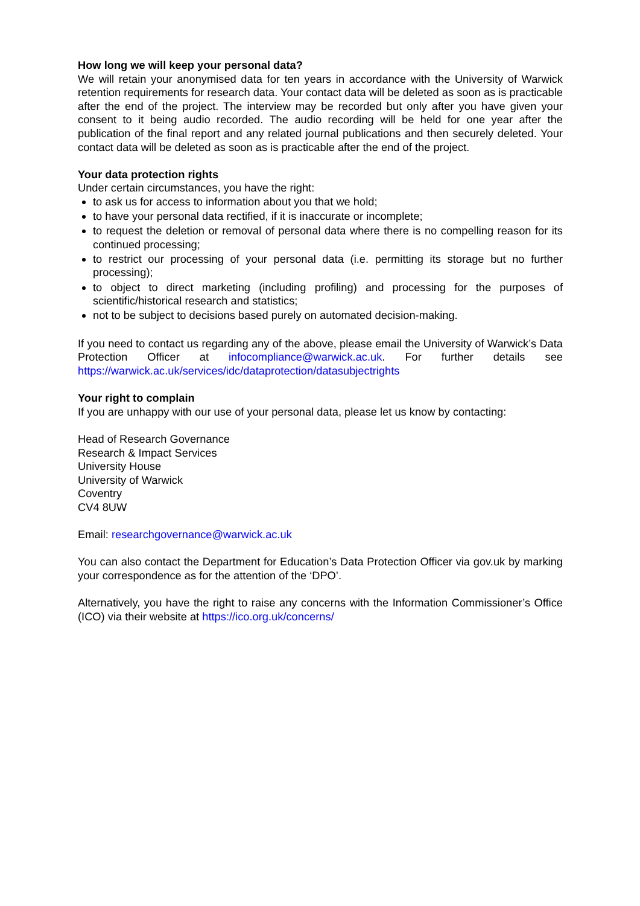How long we will keep your personal data?
We will retain your anonymised data for ten years in accordance with the University of Warwick retention requirements for research data. Your contact data will be deleted as soon as is practicable after the end of the project. The interview may be recorded but only after you have given your consent to it being audio recorded. The audio recording will be held for one year after the publication of the final report and any related journal publications and then securely deleted. Your contact data will be deleted as soon as is practicable after the end of the project.
Your data protection rights
Under certain circumstances, you have the right:
to ask us for access to information about you that we hold;
to have your personal data rectified, if it is inaccurate or incomplete;
to request the deletion or removal of personal data where there is no compelling reason for its continued processing;
to restrict our processing of your personal data (i.e. permitting its storage but no further processing);
to object to direct marketing (including profiling) and processing for the purposes of scientific/historical research and statistics;
not to be subject to decisions based purely on automated decision-making.
If you need to contact us regarding any of the above, please email the University of Warwick’s Data Protection Officer at infocompliance@warwick.ac.uk. For further details see https://warwick.ac.uk/services/idc/dataprotection/datasubjectrights
Your right to complain
If you are unhappy with our use of your personal data, please let us know by contacting:
Head of Research Governance
Research & Impact Services
University House
University of Warwick
Coventry
CV4 8UW
Email: researchgovernance@warwick.ac.uk
You can also contact the Department for Education’s Data Protection Officer via gov.uk by marking your correspondence as for the attention of the ‘DPO’.
Alternatively, you have the right to raise any concerns with the Information Commissioner’s Office (ICO) via their website at https://ico.org.uk/concerns/